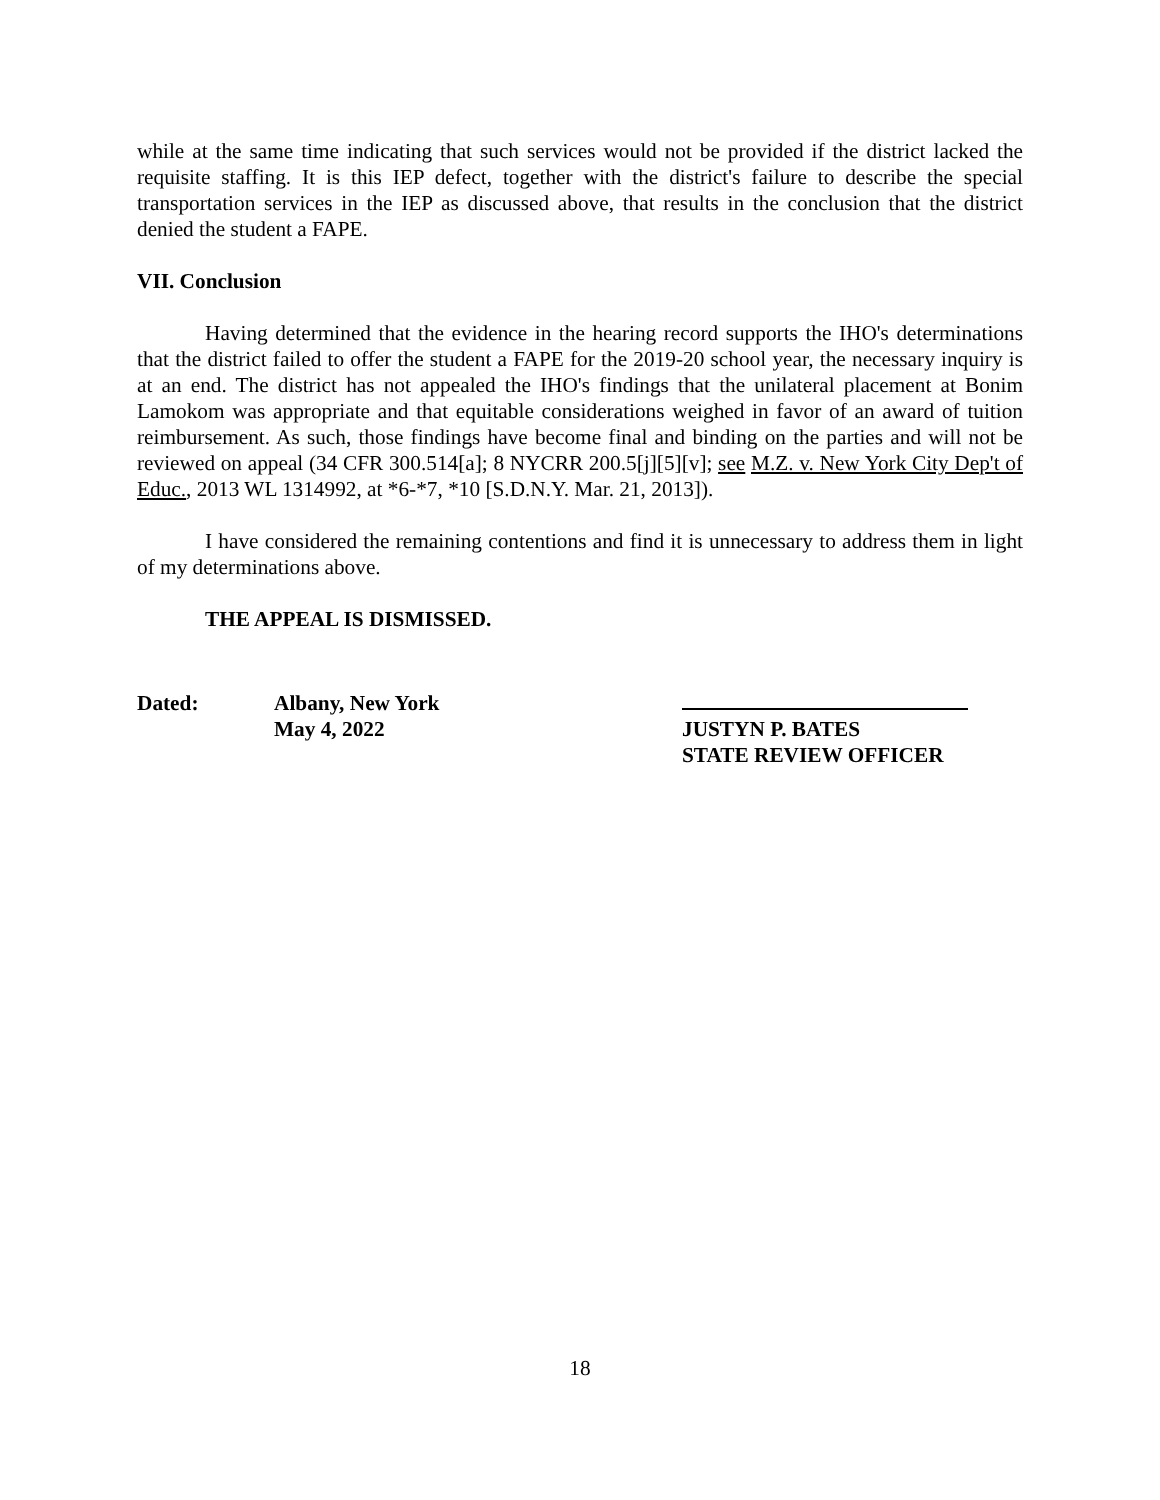while at the same time indicating that such services would not be provided if the district lacked the requisite staffing. It is this IEP defect, together with the district's failure to describe the special transportation services in the IEP as discussed above, that results in the conclusion that the district denied the student a FAPE.
VII. Conclusion
Having determined that the evidence in the hearing record supports the IHO's determinations that the district failed to offer the student a FAPE for the 2019-20 school year, the necessary inquiry is at an end. The district has not appealed the IHO's findings that the unilateral placement at Bonim Lamokom was appropriate and that equitable considerations weighed in favor of an award of tuition reimbursement. As such, those findings have become final and binding on the parties and will not be reviewed on appeal (34 CFR 300.514[a]; 8 NYCRR 200.5[j][5][v]; see M.Z. v. New York City Dep't of Educ., 2013 WL 1314992, at *6-*7, *10 [S.D.N.Y. Mar. 21, 2013]).
I have considered the remaining contentions and find it is unnecessary to address them in light of my determinations above.
THE APPEAL IS DISMISSED.
Dated: Albany, New York
May 4, 2022
JUSTYN P. BATES
STATE REVIEW OFFICER
18